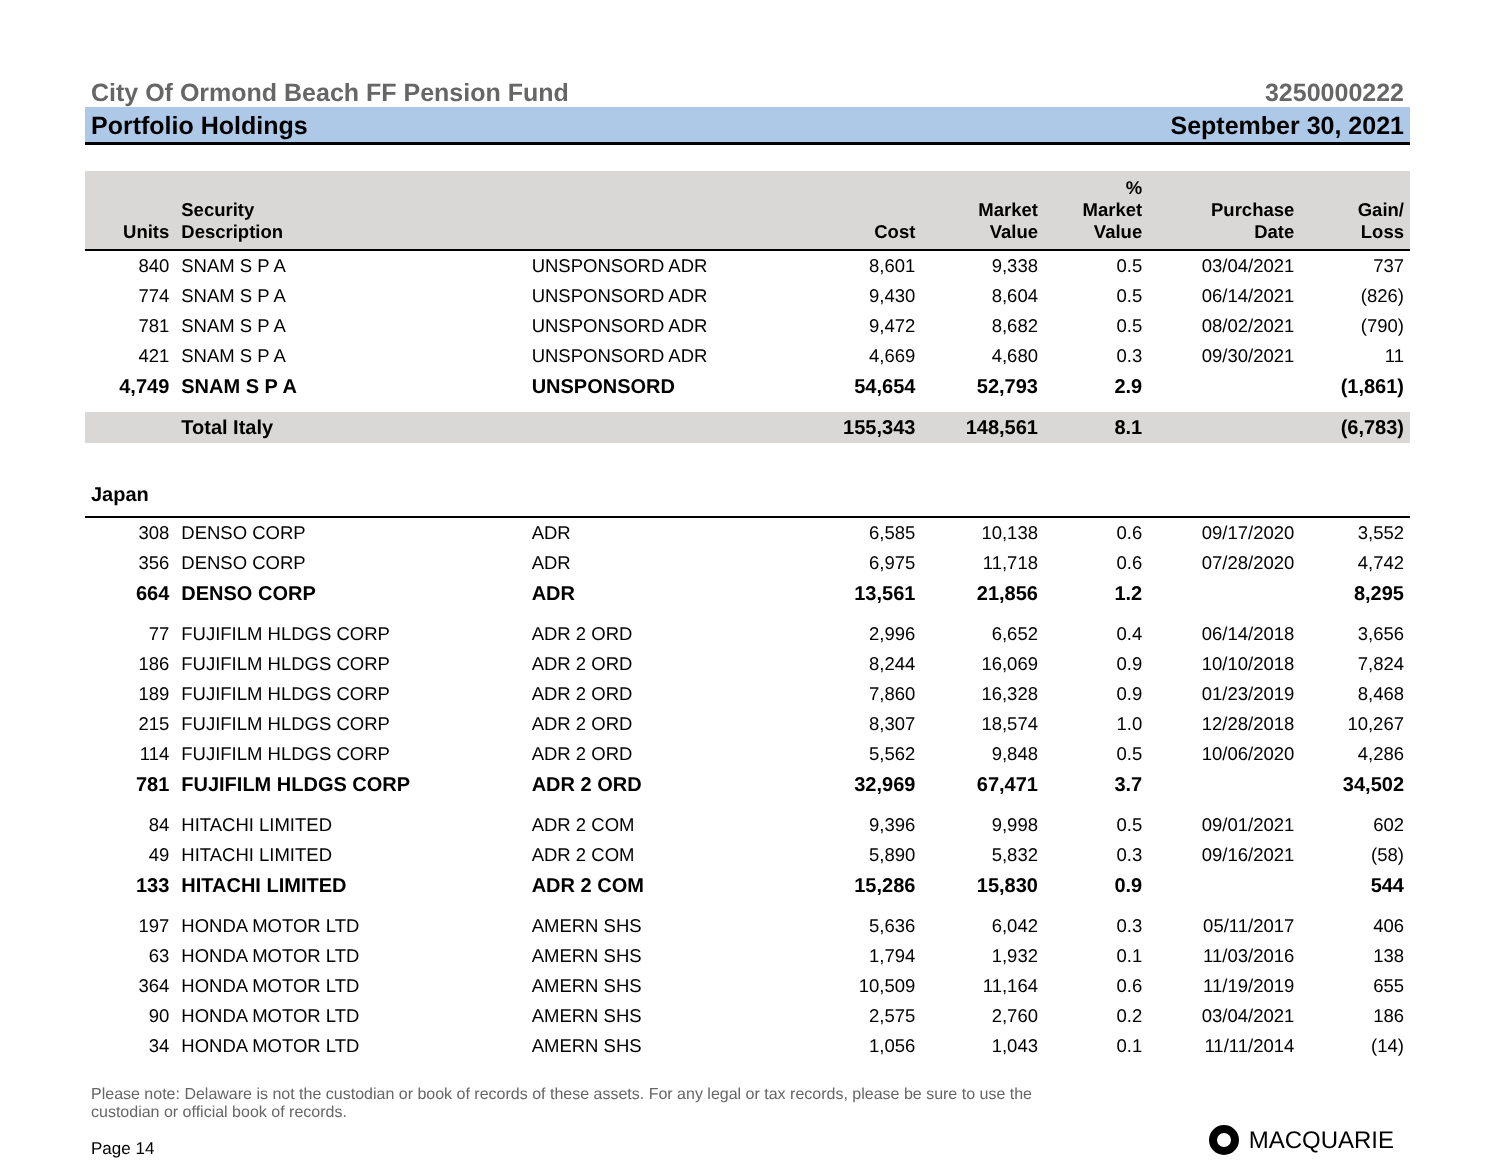City Of Ormond Beach FF Pension Fund 3250000222
Portfolio Holdings September 30, 2021
| Units | Security Description | | Cost | Market Value | % Market Value | Purchase Date | Gain/ Loss |
| --- | --- | --- | --- | --- | --- | --- | --- |
| 840 | SNAM S P A | UNSPONSORD ADR | 8,601 | 9,338 | 0.5 | 03/04/2021 | 737 |
| 774 | SNAM S P A | UNSPONSORD ADR | 9,430 | 8,604 | 0.5 | 06/14/2021 | (826) |
| 781 | SNAM S P A | UNSPONSORD ADR | 9,472 | 8,682 | 0.5 | 08/02/2021 | (790) |
| 421 | SNAM S P A | UNSPONSORD ADR | 4,669 | 4,680 | 0.3 | 09/30/2021 | 11 |
| 4,749 | SNAM S P A | UNSPONSORD | 54,654 | 52,793 | 2.9 | | (1,861) |
| | Total Italy | | 155,343 | 148,561 | 8.1 | | (6,783) |
| Japan | | | | | | | |
| 308 | DENSO CORP | ADR | 6,585 | 10,138 | 0.6 | 09/17/2020 | 3,552 |
| 356 | DENSO CORP | ADR | 6,975 | 11,718 | 0.6 | 07/28/2020 | 4,742 |
| 664 | DENSO CORP | ADR | 13,561 | 21,856 | 1.2 | | 8,295 |
| 77 | FUJIFILM HLDGS CORP | ADR 2 ORD | 2,996 | 6,652 | 0.4 | 06/14/2018 | 3,656 |
| 186 | FUJIFILM HLDGS CORP | ADR 2 ORD | 8,244 | 16,069 | 0.9 | 10/10/2018 | 7,824 |
| 189 | FUJIFILM HLDGS CORP | ADR 2 ORD | 7,860 | 16,328 | 0.9 | 01/23/2019 | 8,468 |
| 215 | FUJIFILM HLDGS CORP | ADR 2 ORD | 8,307 | 18,574 | 1.0 | 12/28/2018 | 10,267 |
| 114 | FUJIFILM HLDGS CORP | ADR 2 ORD | 5,562 | 9,848 | 0.5 | 10/06/2020 | 4,286 |
| 781 | FUJIFILM HLDGS CORP | ADR 2 ORD | 32,969 | 67,471 | 3.7 | | 34,502 |
| 84 | HITACHI LIMITED | ADR 2 COM | 9,396 | 9,998 | 0.5 | 09/01/2021 | 602 |
| 49 | HITACHI LIMITED | ADR 2 COM | 5,890 | 5,832 | 0.3 | 09/16/2021 | (58) |
| 133 | HITACHI LIMITED | ADR 2 COM | 15,286 | 15,830 | 0.9 | | 544 |
| 197 | HONDA MOTOR LTD | AMERN SHS | 5,636 | 6,042 | 0.3 | 05/11/2017 | 406 |
| 63 | HONDA MOTOR LTD | AMERN SHS | 1,794 | 1,932 | 0.1 | 11/03/2016 | 138 |
| 364 | HONDA MOTOR LTD | AMERN SHS | 10,509 | 11,164 | 0.6 | 11/19/2019 | 655 |
| 90 | HONDA MOTOR LTD | AMERN SHS | 2,575 | 2,760 | 0.2 | 03/04/2021 | 186 |
| 34 | HONDA MOTOR LTD | AMERN SHS | 1,056 | 1,043 | 0.1 | 11/11/2014 | (14) |
Please note: Delaware is not the custodian or book of records of these assets. For any legal or tax records, please be sure to use the custodian or official book of records.
Page 14 MACQUARIE